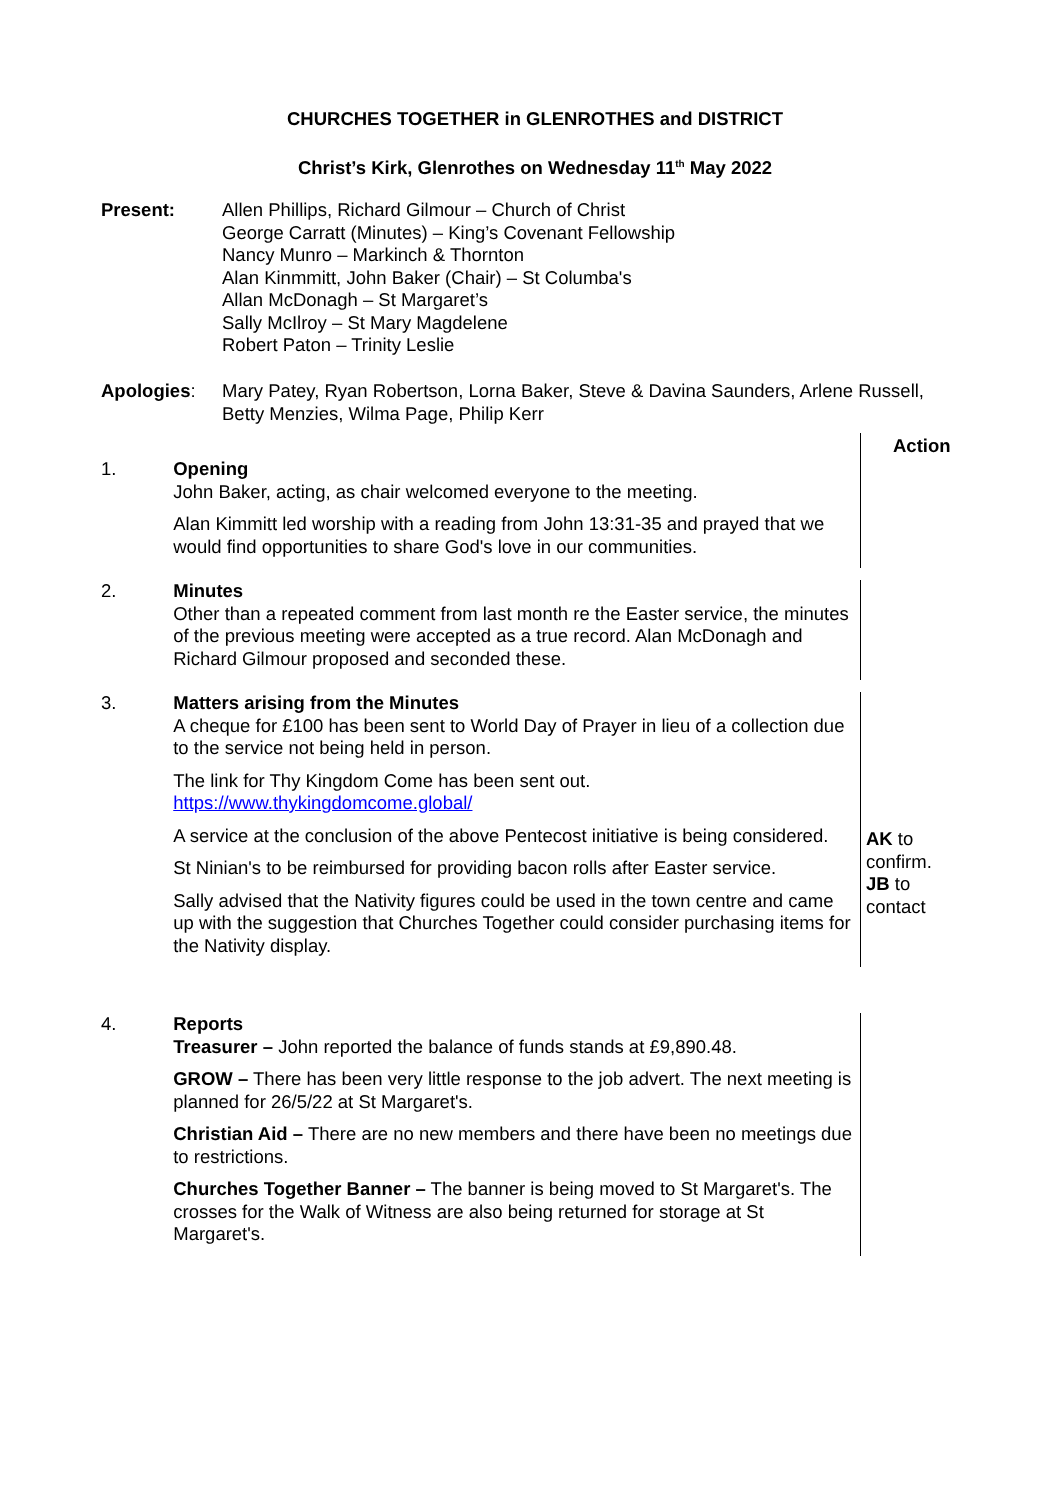CHURCHES TOGETHER in GLENROTHES and DISTRICT
Christ’s Kirk, Glenrothes on Wednesday 11<sup>th</sup> May 2022
Present: Allen Phillips, Richard Gilmour – Church of Christ
George Carratt (Minutes) – King’s Covenant Fellowship
Nancy Munro – Markinch & Thornton
Alan Kinmmitt, John Baker (Chair) – St Columba's
Allan McDonagh – St Margaret’s
Sally McIlroy – St Mary Magdelene
Robert Paton – Trinity Leslie
Apologies: Mary Patey, Ryan Robertson, Lorna Baker, Steve & Davina Saunders, Arlene Russell, Betty Menzies, Wilma Page, Philip Kerr
Action
1. Opening
John Baker, acting, as chair welcomed everyone to the meeting.
Alan Kimmitt led worship with a reading from John 13:31-35 and prayed that we would find opportunities to share God's love in our communities.
2. Minutes
Other than a repeated comment from last month re the Easter service, the minutes of the previous meeting were accepted as a true record. Alan McDonagh and Richard Gilmour proposed and seconded these.
3. Matters arising from the Minutes
A cheque for £100 has been sent to World Day of Prayer in lieu of a collection due to the service not being held in person.
The link for Thy Kingdom Come has been sent out. https://www.thykingdomcome.global/
A service at the conclusion of the above Pentecost initiative is being considered.
St Ninian's to be reimbursed for providing bacon rolls after Easter service.
Sally advised that the Nativity figures could be used in the town centre and came up with the suggestion that Churches Together could consider purchasing items for the Nativity display.
AK to confirm.
JB to contact
4. Reports
Treasurer – John reported the balance of funds stands at £9,890.48.
GROW – There has been very little response to the job advert. The next meeting is planned for 26/5/22 at St Margaret's.
Christian Aid – There are no new members and there have been no meetings due to restrictions.
Churches Together Banner – The banner is being moved to St Margaret's. The crosses for the Walk of Witness are also being returned for storage at St Margaret's.